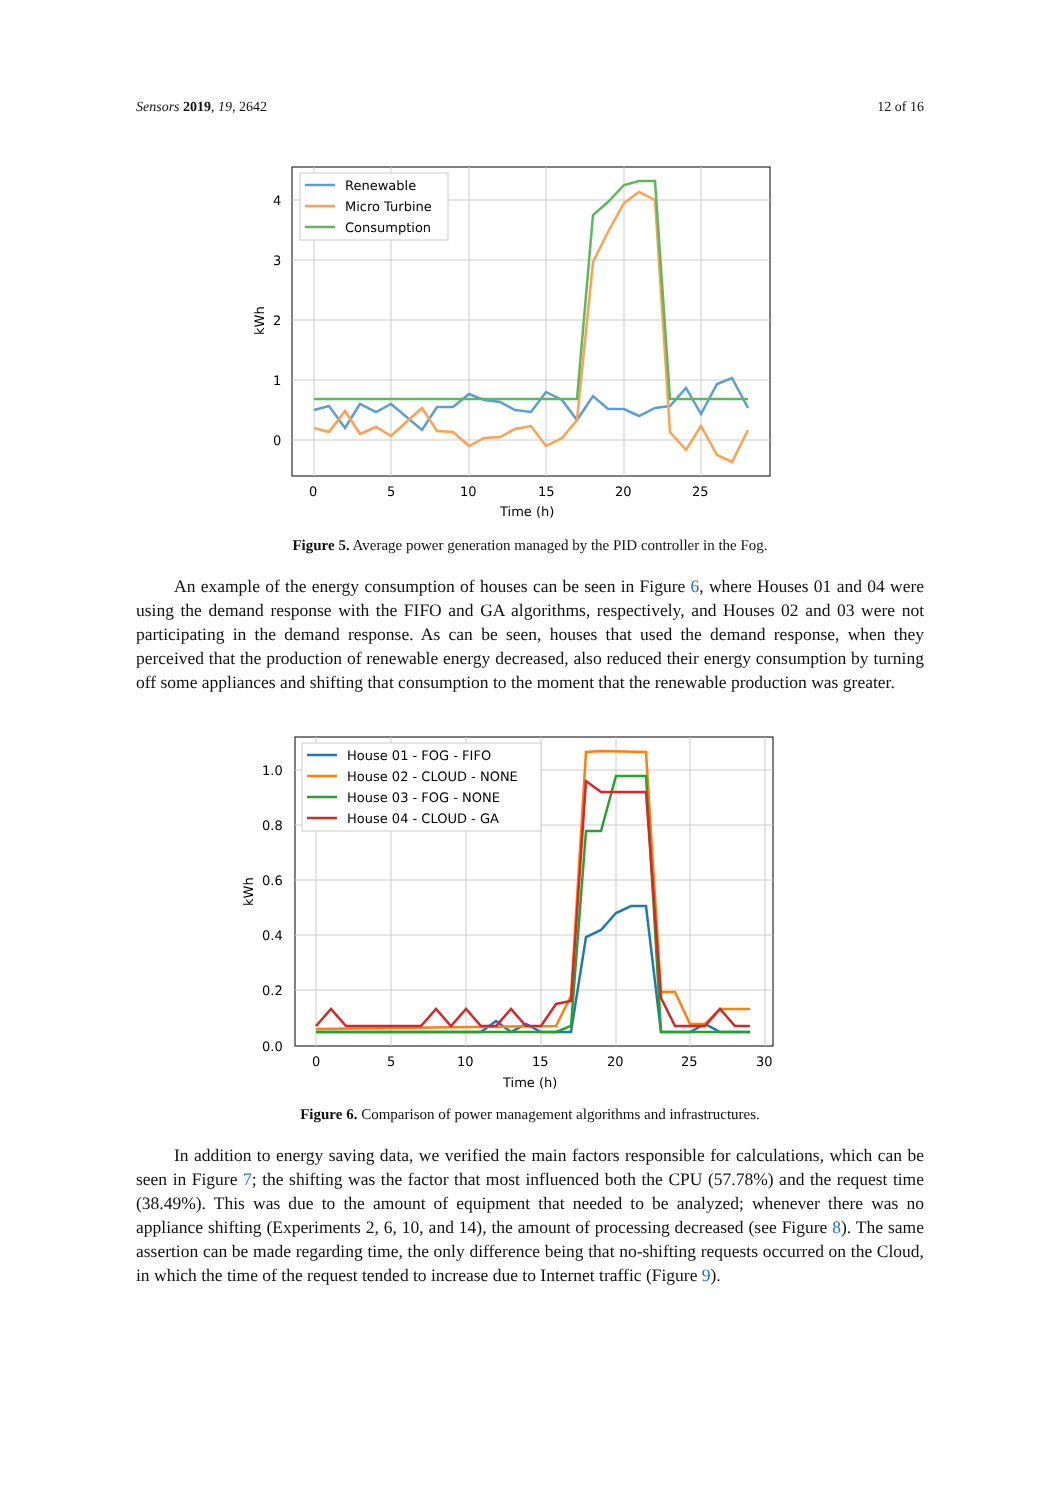Sensors 2019, 19, 2642 12 of 16
Renewable
Micro Turbine
Consumption
4
3
2
1
0
0
5
10
15
20
25
Time (h)
kWh
Figure 5. Average power generation managed by the PID controller in the Fog.
An example of the energy consumption of houses can be seen in Figure 6, where Houses 01 and 04 were using the demand response with the FIFO and GA algorithms, respectively, and Houses 02 and 03 were not participating in the demand response. As can be seen, houses that used the demand response, when they perceived that the production of renewable energy decreased, also reduced their energy consumption by turning off some appliances and shifting that consumption to the moment that the renewable production was greater.
House 01 - FOG - FIFO
House 02 - CLOUD - NONE
House 03 - FOG - NONE
House 04 - CLOUD - GA
1.0
0.8
0.6
0.4
0.2
0.0
0
5
10
15
20
25
30
Time (h)
kWh
Figure 6. Comparison of power management algorithms and infrastructures.
In addition to energy saving data, we verified the main factors responsible for calculations, which can be seen in Figure 7; the shifting was the factor that most influenced both the CPU (57.78%) and the request time (38.49%). This was due to the amount of equipment that needed to be analyzed; whenever there was no appliance shifting (Experiments 2, 6, 10, and 14), the amount of processing decreased (see Figure 8). The same assertion can be made regarding time, the only difference being that no-shifting requests occurred on the Cloud, in which the time of the request tended to increase due to Internet traffic (Figure 9).